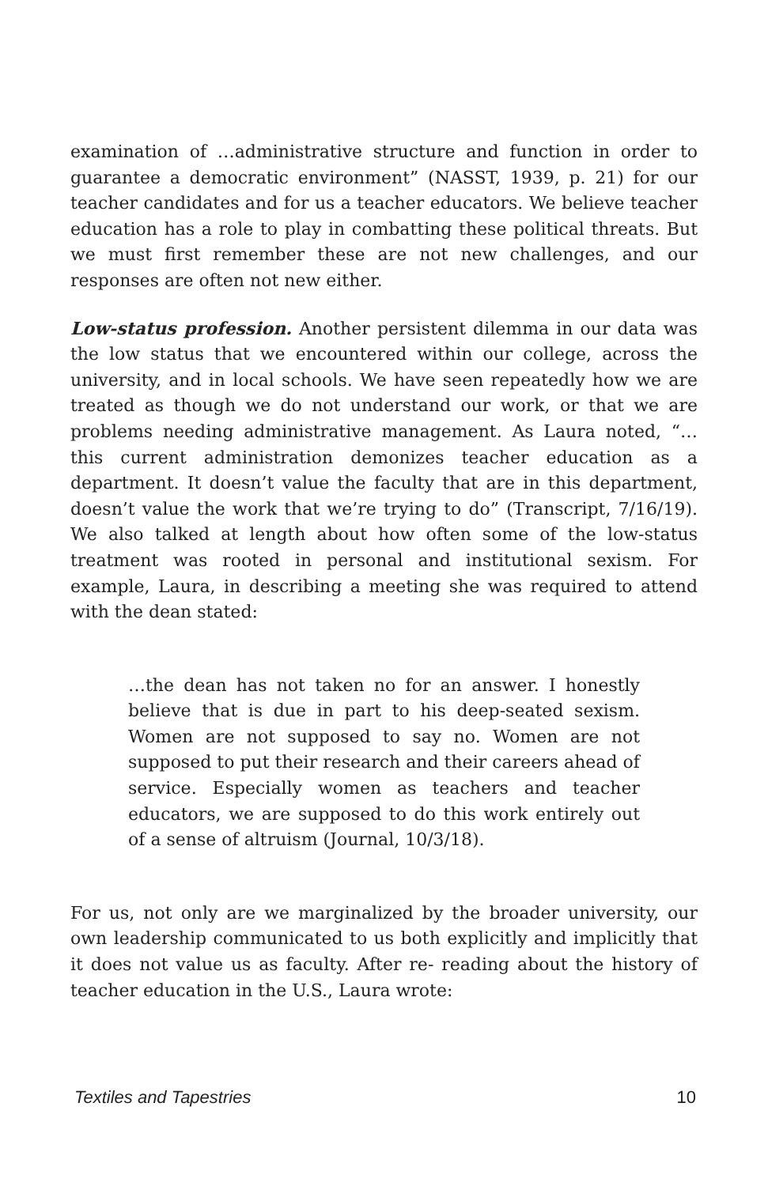examination of …administrative structure and function in order to guarantee a democratic environment” (NASST, 1939, p. 21) for our teacher candidates and for us a teacher educators. We believe teacher education has a role to play in combatting these political threats. But we must first remember these are not new challenges, and our responses are often not new either.
Low-status profession. Another persistent dilemma in our data was the low status that we encountered within our college, across the university, and in local schools. We have seen repeatedly how we are treated as though we do not understand our work, or that we are problems needing administrative management. As Laura noted, “…this current administration demonizes teacher education as a department. It doesn’t value the faculty that are in this department, doesn’t value the work that we’re trying to do” (Transcript, 7/16/19). We also talked at length about how often some of the low-status treatment was rooted in personal and institutional sexism. For example, Laura, in describing a meeting she was required to attend with the dean stated:
…the dean has not taken no for an answer. I honestly believe that is due in part to his deep-seated sexism. Women are not supposed to say no. Women are not supposed to put their research and their careers ahead of service. Especially women as teachers and teacher educators, we are supposed to do this work entirely out of a sense of altruism (Journal, 10/3/18).
For us, not only are we marginalized by the broader university, our own leadership communicated to us both explicitly and implicitly that it does not value us as faculty. After re- reading about the history of teacher education in the U.S., Laura wrote:
Textiles and Tapestries 10